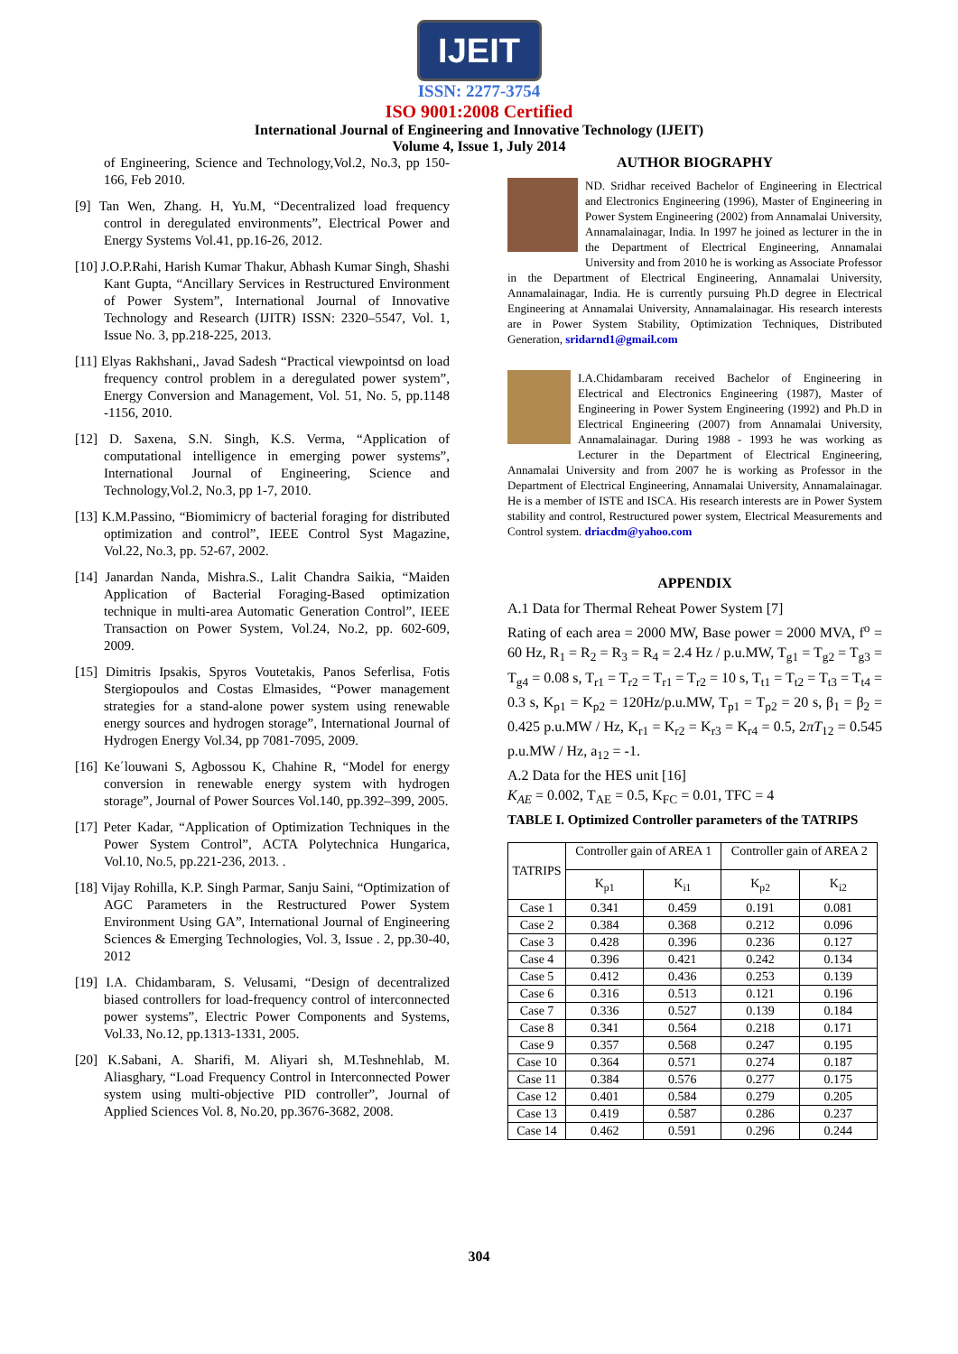IJEIT
ISSN: 2277-3754
ISO 9001:2008 Certified
International Journal of Engineering and Innovative Technology (IJEIT)
Volume 4, Issue 1, July 2014
of Engineering, Science and Technology,Vol.2, No.3, pp 150-166, Feb 2010.
[9] Tan Wen, Zhang. H, Yu.M, “Decentralized load frequency control in deregulated environments”, Electrical Power and Energy Systems Vol.41, pp.16-26, 2012.
[10] J.O.P.Rahi, Harish Kumar Thakur, Abhash Kumar Singh, Shashi Kant Gupta, “Ancillary Services in Restructured Environment of Power System”, International Journal of Innovative Technology and Research (IJITR) ISSN: 2320–5547, Vol. 1, Issue No. 3, pp.218-225, 2013.
[11] Elyas Rakhshani,, Javad Sadesh “Practical viewpointsd on load frequency control problem in a deregulated power system”, Energy Conversion and Management, Vol. 51, No. 5, pp.1148 -1156, 2010.
[12] D. Saxena, S.N. Singh, K.S. Verma, “Application of computational intelligence in emerging power systems”, International Journal of Engineering, Science and Technology,Vol.2, No.3, pp 1-7, 2010.
[13] K.M.Passino, “Biomimicry of bacterial foraging for distributed optimization and control”, IEEE Control Syst Magazine, Vol.22, No.3, pp. 52-67, 2002.
[14] Janardan Nanda, Mishra.S., Lalit Chandra Saikia, “Maiden Application of Bacterial Foraging-Based optimization technique in multi-area Automatic Generation Control”, IEEE Transaction on Power System, Vol.24, No.2, pp. 602-609, 2009.
[15] Dimitris Ipsakis, Spyros Voutetakis, Panos Seferlisa, Fotis Stergiopoulos and Costas Elmasides, “Power management strategies for a stand-alone power system using renewable energy sources and hydrogen storage”, International Journal of Hydrogen Energy Vol.34, pp 7081-7095, 2009.
[16] Ke΄louwani S, Agbossou K, Chahine R, “Model for energy conversion in renewable energy system with hydrogen storage”, Journal of Power Sources Vol.140, pp.392–399, 2005.
[17] Peter Kadar, “Application of Optimization Techniques in the Power System Control”, ACTA Polytechnica Hungarica, Vol.10, No.5, pp.221-236, 2013. .
[18] Vijay Rohilla, K.P. Singh Parmar, Sanju Saini, “Optimization of AGC Parameters in the Restructured Power System Environment Using GA”, International Journal of Engineering Sciences & Emerging Technologies, Vol. 3, Issue . 2, pp.30-40, 2012
[19] I.A. Chidambaram, S. Velusami, “Design of decentralized biased controllers for load-frequency control of interconnected power systems”, Electric Power Components and Systems, Vol.33, No.12, pp.1313-1331, 2005.
[20] K.Sabani, A. Sharifi, M. Aliyari sh, M.Teshnehlab, M. Aliasghary, “Load Frequency Control in Interconnected Power system using multi-objective PID controller”, Journal of Applied Sciences Vol. 8, No.20, pp.3676-3682, 2008.
AUTHOR BIOGRAPHY
ND. Sridhar received Bachelor of Engineering in Electrical and Electronics Engineering (1996), Master of Engineering in Power System Engineering (2002) from Annamalai University, Annamalainagar, India. In 1997 he joined as lecturer in the in the Department of Electrical Engineering, Annamalai University and from 2010 he is working as Associate Professor in the Department of Electrical Engineering, Annamalai University, Annamalainagar, India. He is currently pursuing Ph.D degree in Electrical Engineering at Annamalai University, Annamalainagar. His research interests are in Power System Stability, Optimization Techniques, Distributed Generation, sridarnd1@gmail.com
I.A.Chidambaram received Bachelor of Engineering in Electrical and Electronics Engineering (1987), Master of Engineering in Power System Engineering (1992) and Ph.D in Electrical Engineering (2007) from Annamalai University, Annamalainagar. During 1988 - 1993 he was working as Lecturer in the Department of Electrical Engineering, Annamalai University and from 2007 he is working as Professor in the Department of Electrical Engineering, Annamalai University, Annamalainagar. He is a member of ISTE and ISCA. His research interests are in Power System stability and control, Restructured power system, Electrical Measurements and Control system. driacdm@yahoo.com
APPENDIX
A.1 Data for Thermal Reheat Power System [7]
Rating of each area = 2000 MW, Base power = 2000 MVA, f<sup>o</sup> = 60 Hz, R<sub>1</sub> = R<sub>2</sub> = R<sub>3</sub> = R<sub>4</sub> = 2.4 Hz / p.u.MW, T<sub>g1</sub> = T<sub>g2</sub> = T<sub>g3</sub> = T<sub>g4</sub> = 0.08 s, T<sub>r1</sub> = T<sub>r2</sub> = T<sub>r1</sub> = T<sub>r2</sub> = 10 s, T<sub>t1</sub> = T<sub>t2</sub> = T<sub>t3</sub> = T<sub>t4</sub> = 0.3 s, K<sub>p1</sub> = K<sub>p2</sub> = 120Hz/p.u.MW, T<sub>p1</sub> = T<sub>p2</sub> = 20 s, β<sub>1</sub> = β<sub>2</sub> = 0.425 p.u.MW / Hz, K<sub>r1</sub> = K<sub>r2</sub> = K<sub>r3</sub> = K<sub>r4</sub> = 0.5, 2πT<sub>12</sub> = 0.545 p.u.MW / Hz, a<sub>12</sub> = -1.
A.2 Data for the HES unit [16]
K<sub>AE</sub> = 0.002, T<sub>AE</sub> = 0.5, K<sub>FC</sub> = 0.01, TFC = 4
TABLE I. Optimized Controller parameters of the TATRIPS
| TATRIPS | Controller gain of AREA 1 | | Controller gain of AREA 2 | |
| --- | --- | --- | --- | --- |
| | K<sub>p1</sub> | K<sub>i1</sub> | K<sub>p2</sub> | K<sub>i2</sub> |
| Case 1 | 0.341 | 0.459 | 0.191 | 0.081 |
| Case 2 | 0.384 | 0.368 | 0.212 | 0.096 |
| Case 3 | 0.428 | 0.396 | 0.236 | 0.127 |
| Case 4 | 0.396 | 0.421 | 0.242 | 0.134 |
| Case 5 | 0.412 | 0.436 | 0.253 | 0.139 |
| Case 6 | 0.316 | 0.513 | 0.121 | 0.196 |
| Case 7 | 0.336 | 0.527 | 0.139 | 0.184 |
| Case 8 | 0.341 | 0.564 | 0.218 | 0.171 |
| Case 9 | 0.357 | 0.568 | 0.247 | 0.195 |
| Case 10 | 0.364 | 0.571 | 0.274 | 0.187 |
| Case 11 | 0.384 | 0.576 | 0.277 | 0.175 |
| Case 12 | 0.401 | 0.584 | 0.279 | 0.205 |
| Case 13 | 0.419 | 0.587 | 0.286 | 0.237 |
| Case 14 | 0.462 | 0.591 | 0.296 | 0.244 |
304